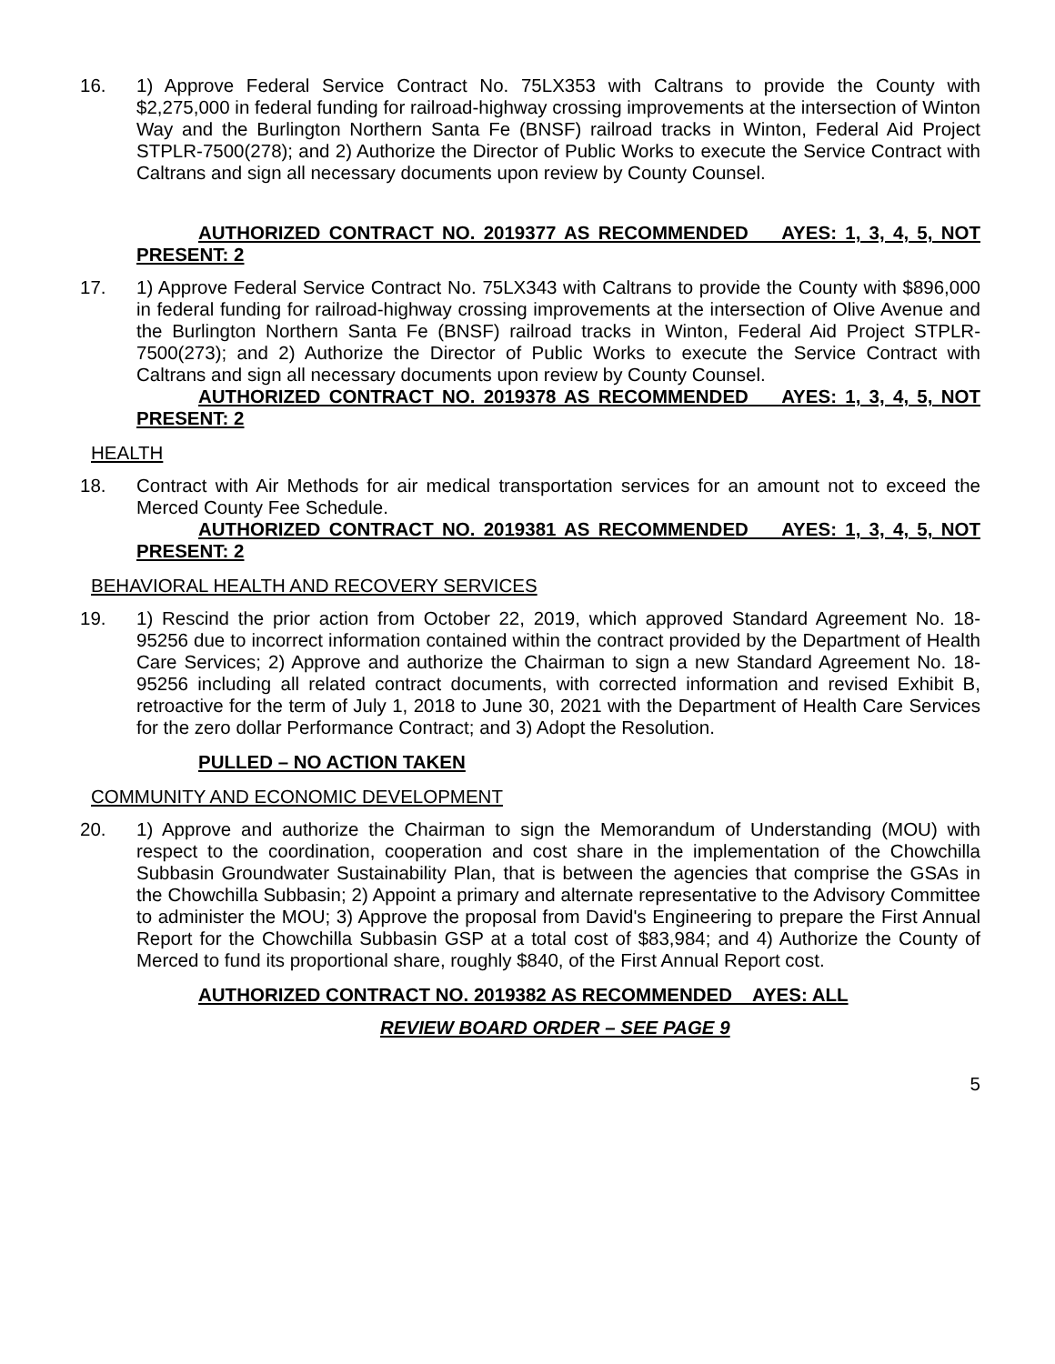16. 1) Approve Federal Service Contract No. 75LX353 with Caltrans to provide the County with $2,275,000 in federal funding for railroad-highway crossing improvements at the intersection of Winton Way and the Burlington Northern Santa Fe (BNSF) railroad tracks in Winton, Federal Aid Project STPLR-7500(278); and 2) Authorize the Director of Public Works to execute the Service Contract with Caltrans and sign all necessary documents upon review by County Counsel.
AUTHORIZED CONTRACT NO. 2019377 AS RECOMMENDED AYES: 1, 3, 4, 5, NOT PRESENT: 2
17. 1) Approve Federal Service Contract No. 75LX343 with Caltrans to provide the County with $896,000 in federal funding for railroad-highway crossing improvements at the intersection of Olive Avenue and the Burlington Northern Santa Fe (BNSF) railroad tracks in Winton, Federal Aid Project STPLR-7500(273); and 2) Authorize the Director of Public Works to execute the Service Contract with Caltrans and sign all necessary documents upon review by County Counsel.
AUTHORIZED CONTRACT NO. 2019378 AS RECOMMENDED AYES: 1, 3, 4, 5, NOT PRESENT: 2
HEALTH
18. Contract with Air Methods for air medical transportation services for an amount not to exceed the Merced County Fee Schedule.
AUTHORIZED CONTRACT NO. 2019381 AS RECOMMENDED AYES: 1, 3, 4, 5, NOT PRESENT: 2
BEHAVIORAL HEALTH AND RECOVERY SERVICES
19. 1) Rescind the prior action from October 22, 2019, which approved Standard Agreement No. 18-95256 due to incorrect information contained within the contract provided by the Department of Health Care Services; 2) Approve and authorize the Chairman to sign a new Standard Agreement No. 18-95256 including all related contract documents, with corrected information and revised Exhibit B, retroactive for the term of July 1, 2018 to June 30, 2021 with the Department of Health Care Services for the zero dollar Performance Contract; and 3) Adopt the Resolution.
PULLED – NO ACTION TAKEN
COMMUNITY AND ECONOMIC DEVELOPMENT
20. 1) Approve and authorize the Chairman to sign the Memorandum of Understanding (MOU) with respect to the coordination, cooperation and cost share in the implementation of the Chowchilla Subbasin Groundwater Sustainability Plan, that is between the agencies that comprise the GSAs in the Chowchilla Subbasin; 2) Appoint a primary and alternate representative to the Advisory Committee to administer the MOU; 3) Approve the proposal from David's Engineering to prepare the First Annual Report for the Chowchilla Subbasin GSP at a total cost of $83,984; and 4) Authorize the County of Merced to fund its proportional share, roughly $840, of the First Annual Report cost.
AUTHORIZED CONTRACT NO. 2019382 AS RECOMMENDED AYES: ALL
REVIEW BOARD ORDER – SEE PAGE 9
5